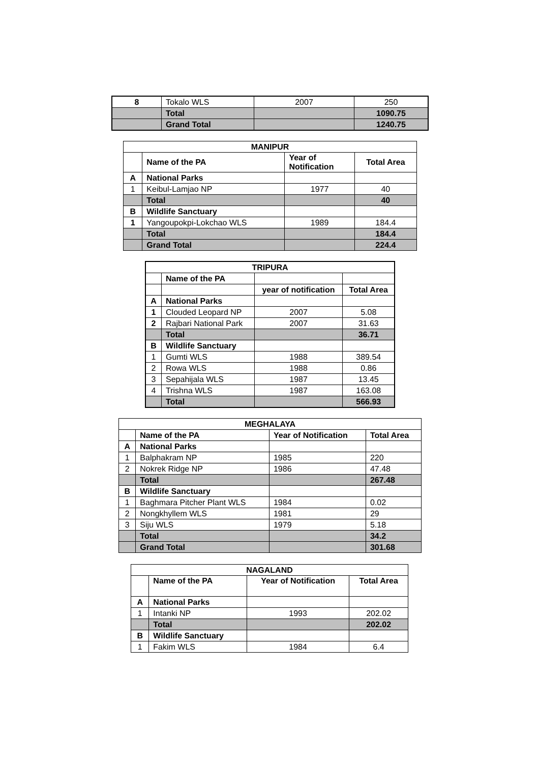| 8 | Tokalo WLS | 2007 | 250 |
| | Total | | 1090.75 |
| | Grand Total | | 1240.75 |
| MANIPUR | | | |
| --- | --- | --- | --- |
| | Name of the PA | Year of Notification | Total Area |
| A | National Parks | | |
| 1 | Keibul-Lamjao NP | 1977 | 40 |
| | Total | | 40 |
| B | Wildlife Sanctuary | | |
| 1 | Yangoupokpi-Lokchao WLS | 1989 | 184.4 |
| | Total | | 184.4 |
| | Grand Total | | 224.4 |
| TRIPURA | | | |
| --- | --- | --- | --- |
| | Name of the PA | | |
| | | year of notification | Total Area |
| A | National Parks | | |
| 1 | Clouded Leopard NP | 2007 | 5.08 |
| 2 | Rajbari National Park | 2007 | 31.63 |
| | Total | | 36.71 |
| B | Wildlife Sanctuary | | |
| 1 | Gumti WLS | 1988 | 389.54 |
| 2 | Rowa WLS | 1988 | 0.86 |
| 3 | Sepahijala WLS | 1987 | 13.45 |
| 4 | Trishna WLS | 1987 | 163.08 |
| | Total | | 566.93 |
| MEGHALAYA | | | |
| --- | --- | --- | --- |
| | Name of the PA | Year of Notification | Total Area |
| A | National Parks | | |
| 1 | Balphakram NP | 1985 | 220 |
| 2 | Nokrek Ridge NP | 1986 | 47.48 |
| | Total | | 267.48 |
| B | Wildlife Sanctuary | | |
| 1 | Baghmara Pitcher Plant WLS | 1984 | 0.02 |
| 2 | Nongkhyllem WLS | 1981 | 29 |
| 3 | Siju WLS | 1979 | 5.18 |
| | Total | | 34.2 |
| | Grand Total | | 301.68 |
| NAGALAND | | | |
| --- | --- | --- | --- |
| | Name of the PA | Year of Notification | Total Area |
| A | National Parks | | |
| 1 | Intanki NP | 1993 | 202.02 |
| | Total | | 202.02 |
| B | Wildlife Sanctuary | | |
| 1 | Fakim WLS | 1984 | 6.4 |